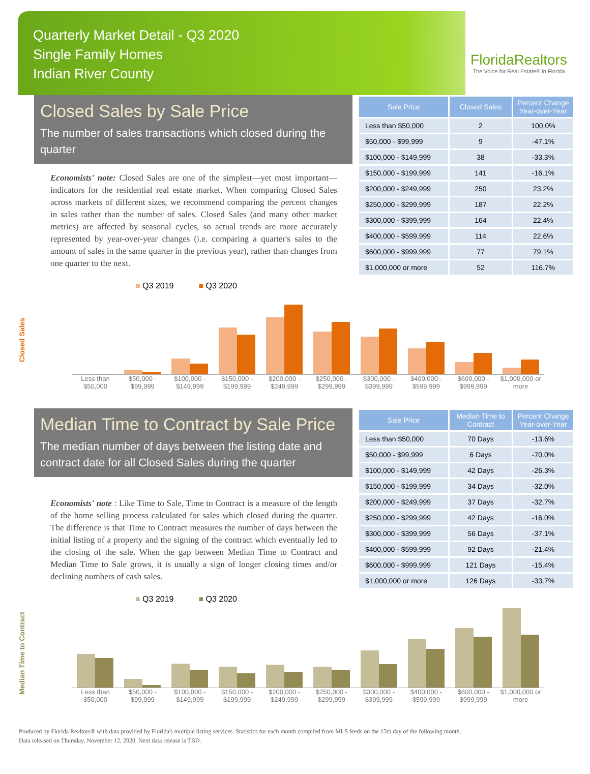Quarterly Market Detail - Q3 2020
Single Family Homes
Indian River County
FloridaRealtors
The Voice for Real Estate® in Florida
Closed Sales by Sale Price
The number of sales transactions which closed during the quarter
Economists' note: Closed Sales are one of the simplest—yet most important—indicators for the residential real estate market. When comparing Closed Sales across markets of different sizes, we recommend comparing the percent changes in sales rather than the number of sales. Closed Sales (and many other market metrics) are affected by seasonal cycles, so actual trends are more accurately represented by year-over-year changes (i.e. comparing a quarter's sales to the amount of sales in the same quarter in the previous year), rather than changes from one quarter to the next.
| Sale Price | Closed Sales | Percent Change Year-over-Year |
| --- | --- | --- |
| Less than $50,000 | 2 | 100.0% |
| $50,000 - $99,999 | 9 | -47.1% |
| $100,000 - $149,999 | 38 | -33.3% |
| $150,000 - $199,999 | 141 | -16.1% |
| $200,000 - $249,999 | 250 | 23.2% |
| $250,000 - $299,999 | 187 | 22.2% |
| $300,000 - $399,999 | 164 | 22.4% |
| $400,000 - $599,999 | 114 | 22.6% |
| $600,000 - $999,999 | 77 | 79.1% |
| $1,000,000 or more | 52 | 116.7% |
Closed Sales
■ Q3 2019 ■ Q3 2020
Less than $50,000 $50,000 - $99,999 $100,000 - $149,999 $150,000 - $199,999 $200,000 - $249,999 $250,000 - $299,999 $300,000 - $399,999 $400,000 - $599,999 $600,000 - $999,999 $1,000,000 or more
Median Time to Contract by Sale Price
The median number of days between the listing date and contract date for all Closed Sales during the quarter
Economists' note : Like Time to Sale, Time to Contract is a measure of the length of the home selling process calculated for sales which closed during the quarter. The difference is that Time to Contract measures the number of days between the initial listing of a property and the signing of the contract which eventually led to the closing of the sale. When the gap between Median Time to Contract and Median Time to Sale grows, it is usually a sign of longer closing times and/or declining numbers of cash sales.
| Sale Price | Median Time to Contract | Percent Change Year-over-Year |
| --- | --- | --- |
| Less than $50,000 | 70 Days | -13.6% |
| $50,000 - $99,999 | 6 Days | -70.0% |
| $100,000 - $149,999 | 42 Days | -26.3% |
| $150,000 - $199,999 | 34 Days | -32.0% |
| $200,000 - $249,999 | 37 Days | -32.7% |
| $250,000 - $299,999 | 42 Days | -16.0% |
| $300,000 - $399,999 | 56 Days | -37.1% |
| $400,000 - $599,999 | 92 Days | -21.4% |
| $600,000 - $999,999 | 121 Days | -15.4% |
| $1,000,000 or more | 126 Days | -33.7% |
Median Time to Contract
■ Q3 2019 ■ Q3 2020
Less than $50,000 $50,000 - $99,999 $100,000 - $149,999 $150,000 - $199,999 $200,000 - $249,999 $250,000 - $299,999 $300,000 - $399,999 $400,000 - $599,999 $600,000 - $999,999 $1,000,000 or more
Produced by Florida Realtors® with data provided by Florida's multiple listing services. Statistics for each month compiled from MLS feeds on the 15th day of the following month.
Data released on Thursday, November 12, 2020. Next data release is TBD.